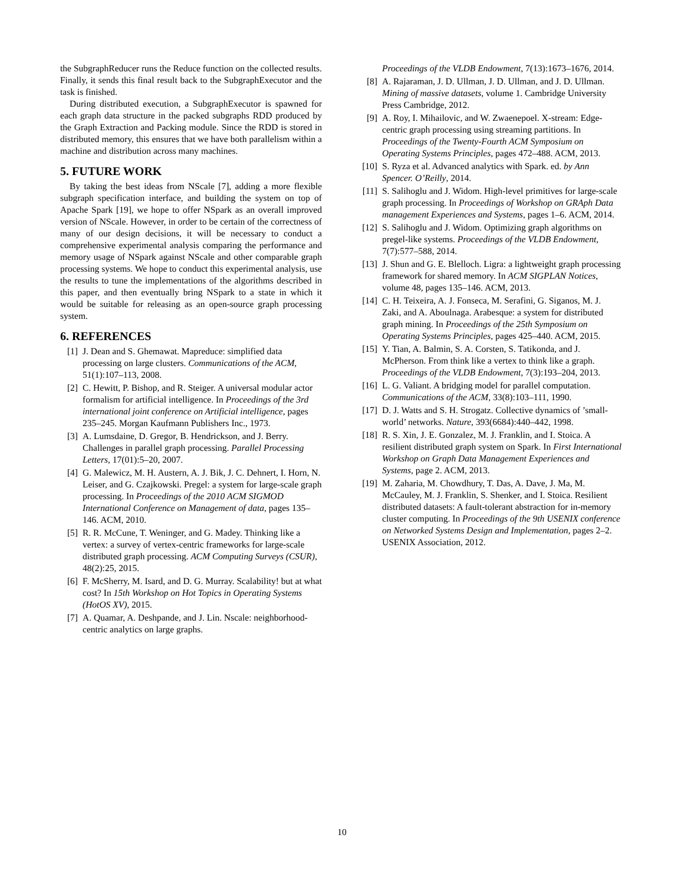the SubgraphReducer runs the Reduce function on the collected results. Finally, it sends this final result back to the SubgraphExecutor and the task is finished.
During distributed execution, a SubgraphExecutor is spawned for each graph data structure in the packed subgraphs RDD produced by the Graph Extraction and Packing module. Since the RDD is stored in distributed memory, this ensures that we have both parallelism within a machine and distribution across many machines.
5. FUTURE WORK
By taking the best ideas from NScale [7], adding a more flexible subgraph specification interface, and building the system on top of Apache Spark [19], we hope to offer NSpark as an overall improved version of NScale. However, in order to be certain of the correctness of many of our design decisions, it will be necessary to conduct a comprehensive experimental analysis comparing the performance and memory usage of NSpark against NScale and other comparable graph processing systems. We hope to conduct this experimental analysis, use the results to tune the implementations of the algorithms described in this paper, and then eventually bring NSpark to a state in which it would be suitable for releasing as an open-source graph processing system.
6. REFERENCES
[1] J. Dean and S. Ghemawat. Mapreduce: simplified data processing on large clusters. Communications of the ACM, 51(1):107–113, 2008.
[2] C. Hewitt, P. Bishop, and R. Steiger. A universal modular actor formalism for artificial intelligence. In Proceedings of the 3rd international joint conference on Artificial intelligence, pages 235–245. Morgan Kaufmann Publishers Inc., 1973.
[3] A. Lumsdaine, D. Gregor, B. Hendrickson, and J. Berry. Challenges in parallel graph processing. Parallel Processing Letters, 17(01):5–20, 2007.
[4] G. Malewicz, M. H. Austern, A. J. Bik, J. C. Dehnert, I. Horn, N. Leiser, and G. Czajkowski. Pregel: a system for large-scale graph processing. In Proceedings of the 2010 ACM SIGMOD International Conference on Management of data, pages 135–146. ACM, 2010.
[5] R. R. McCune, T. Weninger, and G. Madey. Thinking like a vertex: a survey of vertex-centric frameworks for large-scale distributed graph processing. ACM Computing Surveys (CSUR), 48(2):25, 2015.
[6] F. McSherry, M. Isard, and D. G. Murray. Scalability! but at what cost? In 15th Workshop on Hot Topics in Operating Systems (HotOS XV), 2015.
[7] A. Quamar, A. Deshpande, and J. Lin. Nscale: neighborhood-centric analytics on large graphs.
Proceedings of the VLDB Endowment, 7(13):1673–1676, 2014.
[8] A. Rajaraman, J. D. Ullman, J. D. Ullman, and J. D. Ullman. Mining of massive datasets, volume 1. Cambridge University Press Cambridge, 2012.
[9] A. Roy, I. Mihailovic, and W. Zwaenepoel. X-stream: Edge-centric graph processing using streaming partitions. In Proceedings of the Twenty-Fourth ACM Symposium on Operating Systems Principles, pages 472–488. ACM, 2013.
[10] S. Ryza et al. Advanced analytics with Spark. ed. by Ann Spencer. O’Reilly, 2014.
[11] S. Salihoglu and J. Widom. High-level primitives for large-scale graph processing. In Proceedings of Workshop on GRAph Data management Experiences and Systems, pages 1–6. ACM, 2014.
[12] S. Salihoglu and J. Widom. Optimizing graph algorithms on pregel-like systems. Proceedings of the VLDB Endowment, 7(7):577–588, 2014.
[13] J. Shun and G. E. Blelloch. Ligra: a lightweight graph processing framework for shared memory. In ACM SIGPLAN Notices, volume 48, pages 135–146. ACM, 2013.
[14] C. H. Teixeira, A. J. Fonseca, M. Serafini, G. Siganos, M. J. Zaki, and A. Aboulnaga. Arabesque: a system for distributed graph mining. In Proceedings of the 25th Symposium on Operating Systems Principles, pages 425–440. ACM, 2015.
[15] Y. Tian, A. Balmin, S. A. Corsten, S. Tatikonda, and J. McPherson. From think like a vertex to think like a graph. Proceedings of the VLDB Endowment, 7(3):193–204, 2013.
[16] L. G. Valiant. A bridging model for parallel computation. Communications of the ACM, 33(8):103–111, 1990.
[17] D. J. Watts and S. H. Strogatz. Collective dynamics of ’small-world’ networks. Nature, 393(6684):440–442, 1998.
[18] R. S. Xin, J. E. Gonzalez, M. J. Franklin, and I. Stoica. A resilient distributed graph system on Spark. In First International Workshop on Graph Data Management Experiences and Systems, page 2. ACM, 2013.
[19] M. Zaharia, M. Chowdhury, T. Das, A. Dave, J. Ma, M. McCauley, M. J. Franklin, S. Shenker, and I. Stoica. Resilient distributed datasets: A fault-tolerant abstraction for in-memory cluster computing. In Proceedings of the 9th USENIX conference on Networked Systems Design and Implementation, pages 2–2. USENIX Association, 2012.
10